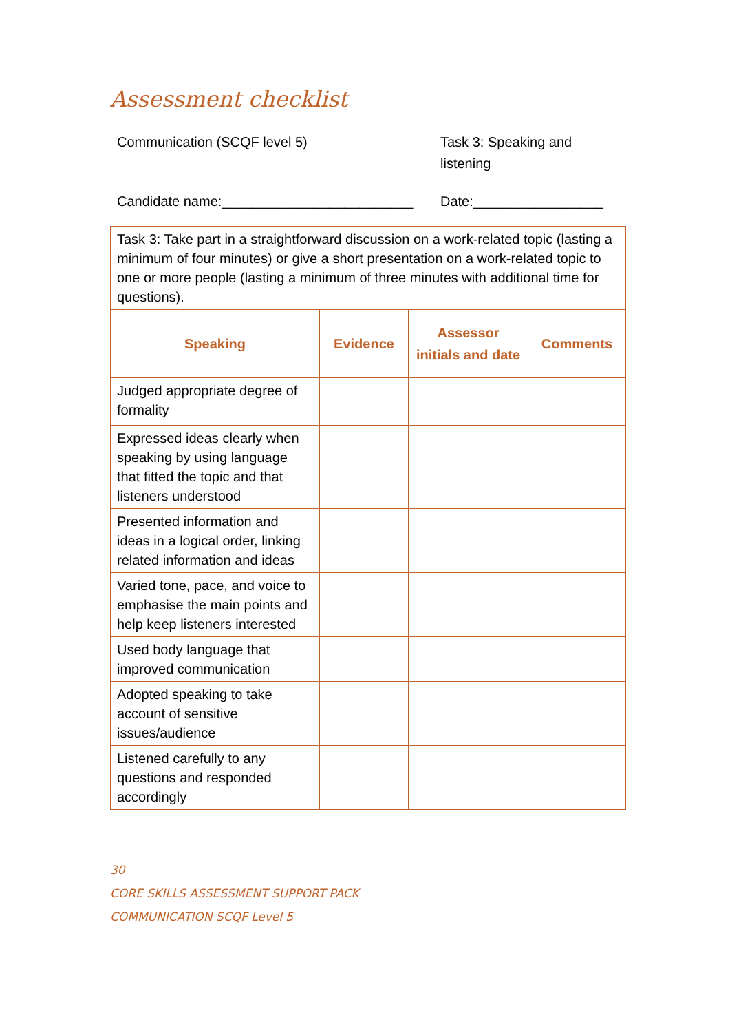Assessment checklist
Communication (SCQF level 5) Task 3: Speaking and listening
Candidate name:_________________________
Date:_________________
| Task 3: Take part in a straightforward discussion on a work-related topic (lasting a minimum of four minutes) or give a short presentation on a work-related topic to one or more people (lasting a minimum of three minutes with additional time for questions). | | | |
| Speaking | Evidence | Assessor initials and date | Comments |
| Judged appropriate degree of formality | | | |
| Expressed ideas clearly when speaking by using language that fitted the topic and that listeners understood | | | |
| Presented information and ideas in a logical order, linking related information and ideas | | | |
| Varied tone, pace, and voice to emphasise the main points and help keep listeners interested | | | |
| Used body language that improved communication | | | |
| Adopted speaking to take account of sensitive issues/audience | | | |
| Listened carefully to any questions and responded accordingly | | | |
30
CORE SKILLS ASSESSMENT SUPPORT PACK
COMMUNICATION SCQF Level 5